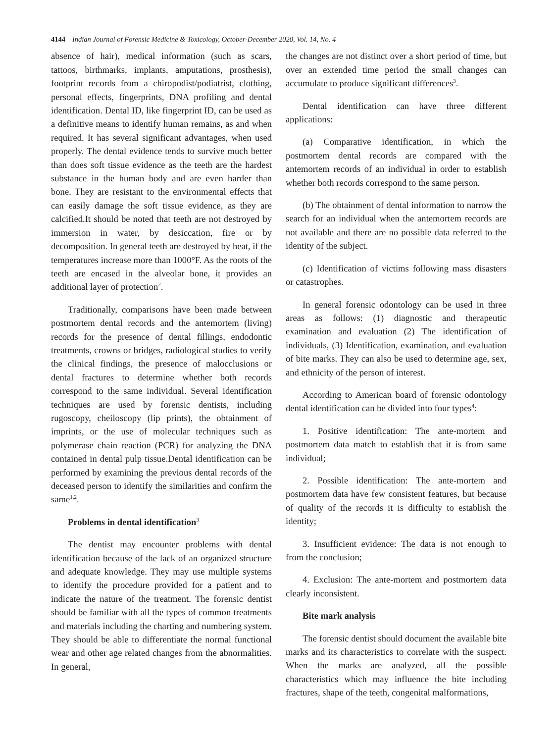4144 Indian Journal of Forensic Medicine & Toxicology, October-December 2020, Vol. 14, No. 4
absence of hair), medical information (such as scars, tattoos, birthmarks, implants, amputations, prosthesis), footprint records from a chiropodist/podiatrist, clothing, personal effects, fingerprints, DNA profiling and dental identification. Dental ID, like fingerprint ID, can be used as a definitive means to identify human remains, as and when required. It has several significant advantages, when used properly. The dental evidence tends to survive much better than does soft tissue evidence as the teeth are the hardest substance in the human body and are even harder than bone. They are resistant to the environmental effects that can easily damage the soft tissue evidence, as they are calcified.It should be noted that teeth are not destroyed by immersion in water, by desiccation, fire or by decomposition. In general teeth are destroyed by heat, if the temperatures increase more than 1000°F. As the roots of the teeth are encased in the alveolar bone, it provides an additional layer of protection<sup>2</sup>.
Traditionally, comparisons have been made between postmortem dental records and the antemortem (living) records for the presence of dental fillings, endodontic treatments, crowns or bridges, radiological studies to verify the clinical findings, the presence of malocclusions or dental fractures to determine whether both records correspond to the same individual. Several identification techniques are used by forensic dentists, including rugoscopy, cheiloscopy (lip prints), the obtainment of imprints, or the use of molecular techniques such as polymerase chain reaction (PCR) for analyzing the DNA contained in dental pulp tissue.Dental identification can be performed by examining the previous dental records of the deceased person to identify the similarities and confirm the same<sup>1,2</sup>.
Problems in dental identification<sup>3</sup>
The dentist may encounter problems with dental identification because of the lack of an organized structure and adequate knowledge. They may use multiple systems to identify the procedure provided for a patient and to indicate the nature of the treatment. The forensic dentist should be familiar with all the types of common treatments and materials including the charting and numbering system. They should be able to differentiate the normal functional wear and other age related changes from the abnormalities. In general,
the changes are not distinct over a short period of time, but over an extended time period the small changes can accumulate to produce significant differences<sup>3</sup>.
Dental identification can have three different applications:
(a) Comparative identification, in which the postmortem dental records are compared with the antemortem records of an individual in order to establish whether both records correspond to the same person.
(b) The obtainment of dental information to narrow the search for an individual when the antemortem records are not available and there are no possible data referred to the identity of the subject.
(c) Identification of victims following mass disasters or catastrophes.
In general forensic odontology can be used in three areas as follows: (1) diagnostic and therapeutic examination and evaluation (2) The identification of individuals, (3) Identification, examination, and evaluation of bite marks. They can also be used to determine age, sex, and ethnicity of the person of interest.
According to American board of forensic odontology dental identification can be divided into four types<sup>4</sup>:
1. Positive identification: The ante-mortem and postmortem data match to establish that it is from same individual;
2. Possible identification: The ante-mortem and postmortem data have few consistent features, but because of quality of the records it is difficulty to establish the identity;
3. Insufficient evidence: The data is not enough to from the conclusion;
4. Exclusion: The ante-mortem and postmortem data clearly inconsistent.
Bite mark analysis
The forensic dentist should document the available bite marks and its characteristics to correlate with the suspect. When the marks are analyzed, all the possible characteristics which may influence the bite including fractures, shape of the teeth, congenital malformations,